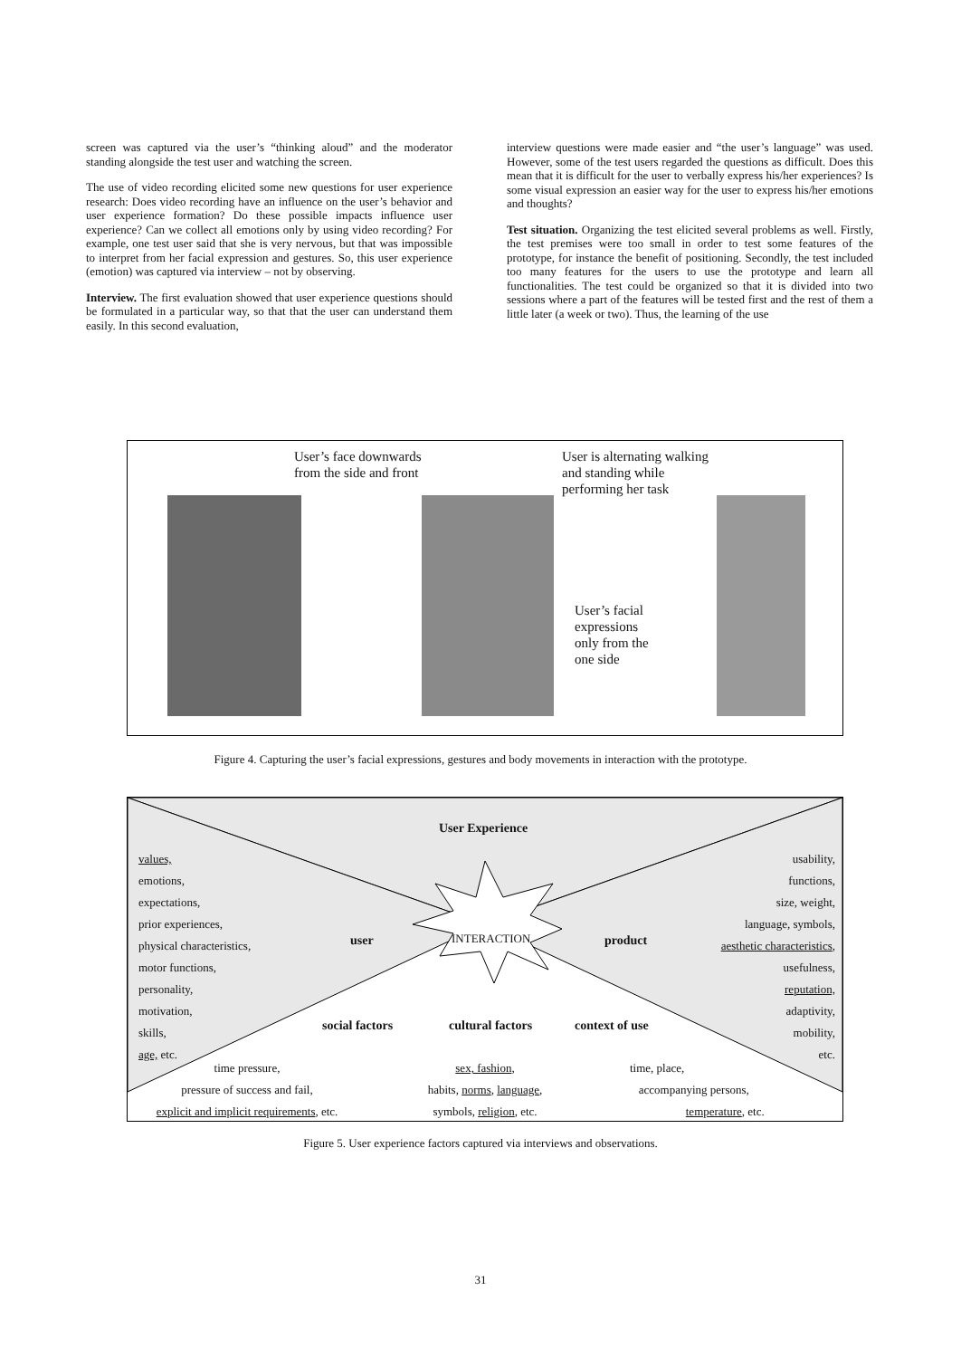screen was captured via the user’s “thinking aloud” and the moderator standing alongside the test user and watching the screen.
The use of video recording elicited some new questions for user experience research: Does video recording have an influence on the user’s behavior and user experience formation? Do these possible impacts influence user experience? Can we collect all emotions only by using video recording? For example, one test user said that she is very nervous, but that was impossible to interpret from her facial expression and gestures. So, this user experience (emotion) was captured via interview – not by observing.
Interview. The first evaluation showed that user experience questions should be formulated in a particular way, so that that the user can understand them easily. In this second evaluation,
interview questions were made easier and “the user’s language” was used. However, some of the test users regarded the questions as difficult. Does this mean that it is difficult for the user to verbally express his/her experiences? Is some visual expression an easier way for the user to express his/her emotions and thoughts?
Test situation. Organizing the test elicited several problems as well. Firstly, the test premises were too small in order to test some features of the prototype, for instance the benefit of positioning. Secondly, the test included too many features for the users to use the prototype and learn all functionalities. The test could be organized so that it is divided into two sessions where a part of the features will be tested first and the rest of them a little later (a week or two). Thus, the learning of the use
User’s face downwards
from the side and front
User is alternating walking
and standing while
performing her task
User’s facial
expressions
only from the
one side
Figure 4. Capturing the user’s facial expressions, gestures and body movements in interaction with the prototype.
User Experience
values,
emotions,
expectations,
prior experiences,
physical characteristics,
motor functions,
personality,
motivation,
skills,
age, etc.
usability,
functions,
size, weight,
language, symbols,
aesthetic characteristics,
usefulness,
reputation,
adaptivity,
mobility,
etc.
user INTERACTION product
social factors cultural factors context of use
time pressure,
pressure of success and fail,
explicit and implicit requirements, etc.
sex, fashion,
habits, norms, language,
symbols, religion, etc.
time, place,
accompanying persons,
temperature, etc.
Figure 5. User experience factors captured via interviews and observations.
31